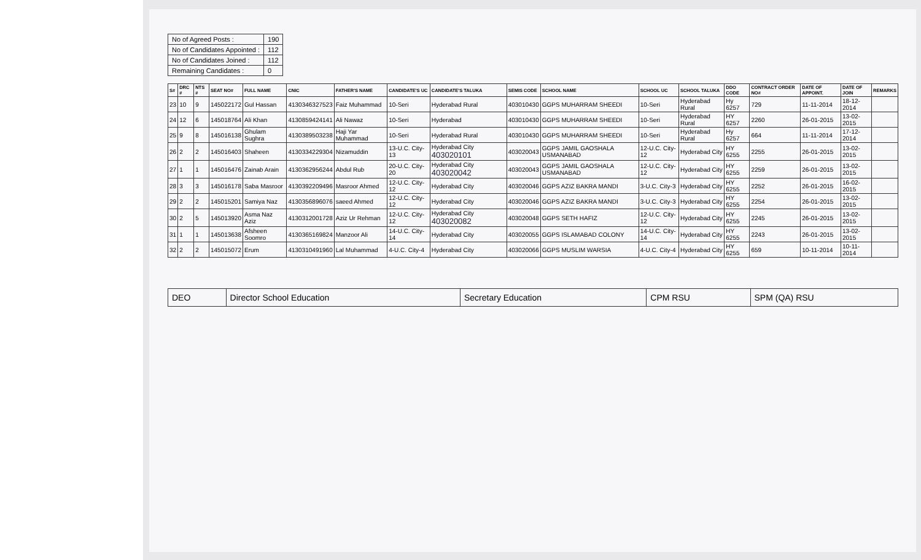| No of Agreed Posts : | 190 |
| No of Candidates Appointed : | 112 |
| No of Candidates Joined : | 112 |
| Remaining Candidates : | 0 |
| S# | DRC # | NTS # | SEAT NO# | FULL NAME | CNIC | FATHER'S NAME | CANDIDATE'S UC | CANDIDATE'S TALUKA | SEMIS CODE | SCHOOL NAME | SCHOOL UC | SCHOOL TALUKA | DDO CODE | CONTRACT ORDER NO# | DATE OF APPOINT. | DATE OF JOIN | REMARKS |
| --- | --- | --- | --- | --- | --- | --- | --- | --- | --- | --- | --- | --- | --- | --- | --- | --- | --- |
| 23 | 10 | 9 | 145022172 | Gul Hassan | 4130346327523 | Faiz Muhammad | 10-Seri | Hyderabad Rural | 403010430 | GGPS MUHARRAM SHEEDI | 10-Seri | Hyderabad Rural | Hy 6257 | 729 | 11-11-2014 | 18-12-2014 | |
| 24 | 12 | 6 | 145018764 | Ali Khan | 4130859424141 | Ali Nawaz | 10-Seri | Hyderabad | 403010430 | GGPS MUHARRAM SHEEDI | 10-Seri | Hyderabad Rural | HY 6257 | 2260 | 26-01-2015 | 13-02-2015 | |
| 25 | 9 | 8 | 145016138 | Ghulam Sughra | 4130389503238 | Haji Yar Muhammad | 10-Seri | Hyderabad Rural | 403010430 | GGPS MUHARRAM SHEEDI | 10-Seri | Hyderabad Rural | Hy 6257 | 664 | 11-11-2014 | 17-12-2014 | |
| 26 | 2 | 2 | 145016403 | Shaheen | 4130334229304 | Nizamuddin | 13-U.C. City-13 | Hyderabad City 403020101 | 403020043 | GGPS JAMIL GAOSHALA USMANABAD | 12-U.C. City-12 | Hyderabad City | HY 6255 | 2255 | 26-01-2015 | 13-02-2015 | |
| 27 | 1 | 1 | 145016476 | Zainab Arain | 4130362956244 | Abdul Rub | 20-U.C. City-20 | Hyderabad City 403020042 | 403020043 | GGPS JAMIL GAOSHALA USMANABAD | 12-U.C. City-12 | Hyderabad City | HY 6255 | 2259 | 26-01-2015 | 13-02-2015 | |
| 28 | 3 | 3 | 145016178 | Saba Masroor | 4130392209496 | Masroor Ahmed | 12-U.C. City-12 | Hyderabad City | 403020046 | GGPS AZIZ BAKRA MANDI | 3-U.C. City-3 | Hyderabad City | HY 6255 | 2252 | 26-01-2015 | 16-02-2015 | |
| 29 | 2 | 2 | 145015201 | Samiya Naz | 4130356896076 | saeed Ahmed | 12-U.C. City-12 | Hyderabad City | 403020046 | GGPS AZIZ BAKRA MANDI | 3-U.C. City-3 | Hyderabad City | HY 6255 | 2254 | 26-01-2015 | 13-02-2015 | |
| 30 | 2 | 5 | 145013920 | Asma Naz Aziz | 4130312001728 | Aziz Ur Rehman | 12-U.C. City-12 | Hyderabad City 403020082 | 403020048 | GGPS SETH HAFIZ | 12-U.C. City-12 | Hyderabad City | HY 6255 | 2245 | 26-01-2015 | 13-02-2015 | |
| 31 | 1 | 1 | 145013638 | Afsheen Soomro | 4130365169824 | Manzoor Ali | 14-U.C. City-14 | Hyderabad City | 403020055 | GGPS ISLAMABAD COLONY | 14-U.C. City-14 | Hyderabad City | HY 6255 | 2243 | 26-01-2015 | 13-02-2015 | |
| 32 | 2 | 2 | 145015072 | Erum | 4130310491960 | Lal Muhammad | 4-U.C. City-4 | Hyderabad City | 403020066 | GGPS MUSLIM WARSIA | 4-U.C. City-4 | Hyderabad City | HY 6255 | 659 | 10-11-2014 | 10-11-2014 | |
| DEO | Director School Education | Secretary Education | CPM RSU | SPM (QA) RSU |